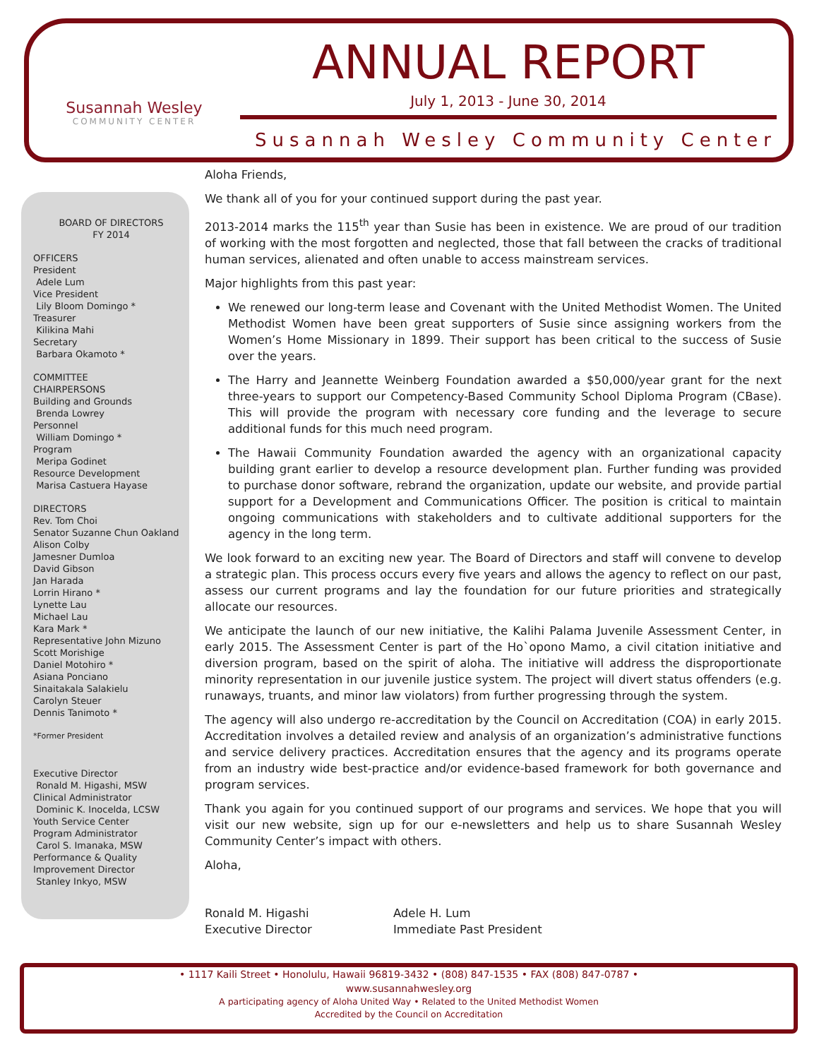Susannah Wesley
COMMUNITY CENTER
ANNUAL REPORT
July 1, 2013 - June 30, 2014
Susannah Wesley Community Center
BOARD OF DIRECTORS
FY 2014
OFFICERS
President
Adele Lum
Vice President
Lily Bloom Domingo *
Treasurer
Kilikina Mahi
Secretary
Barbara Okamoto *
COMMITTEE
CHAIRPERSONS
Building and Grounds
Brenda Lowrey
Personnel
William Domingo *
Program
Meripa Godinet
Resource Development
Marisa Castuera Hayase
DIRECTORS
Rev. Tom Choi
Senator Suzanne Chun Oakland
Alison Colby
Jamesner Dumloa
David Gibson
Jan Harada
Lorrin Hirano *
Lynette Lau
Michael Lau
Kara Mark *
Representative John Mizuno
Scott Morishige
Daniel Motohiro *
Asiana Ponciano
Sinaitakala Salakielu
Carolyn Steuer
Dennis Tanimoto *
*Former President
Executive Director
Ronald M. Higashi, MSW
Clinical Administrator
Dominic K. Inocelda, LCSW
Youth Service Center
Program Administrator
Carol S. Imanaka, MSW
Performance & Quality
Improvement Director
Stanley Inkyo, MSW
Aloha Friends,
We thank all of you for your continued support during the past year.
2013-2014 marks the 115<sup>th</sup> year than Susie has been in existence. We are proud of our tradition of working with the most forgotten and neglected, those that fall between the cracks of traditional human services, alienated and often unable to access mainstream services.
Major highlights from this past year:
We renewed our long-term lease and Covenant with the United Methodist Women. The United Methodist Women have been great supporters of Susie since assigning workers from the Women’s Home Missionary in 1899. Their support has been critical to the success of Susie over the years.
The Harry and Jeannette Weinberg Foundation awarded a $50,000/year grant for the next three-years to support our Competency-Based Community School Diploma Program (CBase). This will provide the program with necessary core funding and the leverage to secure additional funds for this much need program.
The Hawaii Community Foundation awarded the agency with an organizational capacity building grant earlier to develop a resource development plan. Further funding was provided to purchase donor software, rebrand the organization, update our website, and provide partial support for a Development and Communications Officer. The position is critical to maintain ongoing communications with stakeholders and to cultivate additional supporters for the agency in the long term.
We look forward to an exciting new year. The Board of Directors and staff will convene to develop a strategic plan. This process occurs every five years and allows the agency to reflect on our past, assess our current programs and lay the foundation for our future priorities and strategically allocate our resources.
We anticipate the launch of our new initiative, the Kalihi Palama Juvenile Assessment Center, in early 2015. The Assessment Center is part of the Ho`opono Mamo, a civil citation initiative and diversion program, based on the spirit of aloha. The initiative will address the disproportionate minority representation in our juvenile justice system. The project will divert status offenders (e.g. runaways, truants, and minor law violators) from further progressing through the system.
The agency will also undergo re-accreditation by the Council on Accreditation (COA) in early 2015. Accreditation involves a detailed review and analysis of an organization’s administrative functions and service delivery practices. Accreditation ensures that the agency and its programs operate from an industry wide best-practice and/or evidence-based framework for both governance and program services.
Thank you again for you continued support of our programs and services. We hope that you will visit our new website, sign up for our e-newsletters and help us to share Susannah Wesley Community Center’s impact with others.
Aloha,
Ronald M. Higashi
Executive Director
Adele H. Lum
Immediate Past President
• 1117 Kaili Street • Honolulu, Hawaii 96819-3432 • (808) 847-1535 • FAX (808) 847-0787 •
www.susannahwesley.org
A participating agency of Aloha United Way • Related to the United Methodist Women
Accredited by the Council on Accreditation